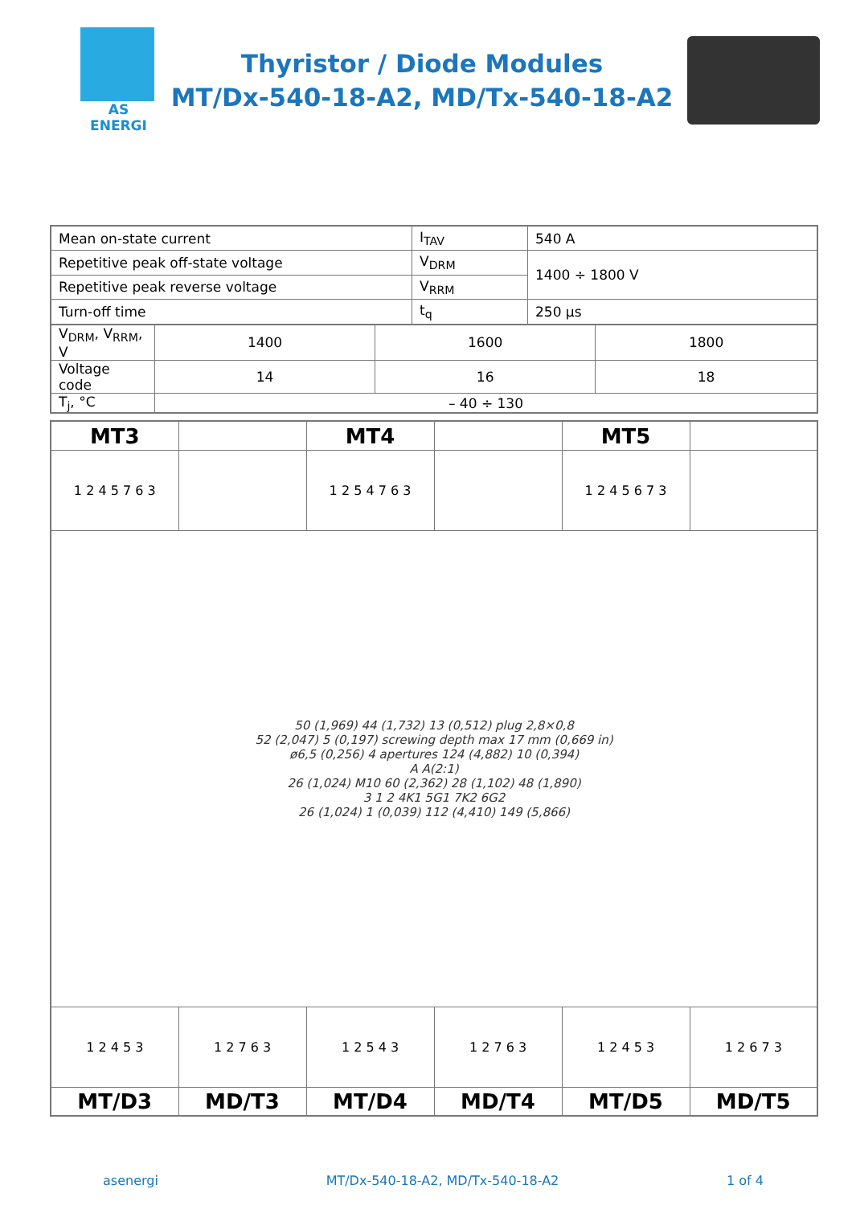AS ENERGI
Thyristor / Diode Modules
MT/Dx-540-18-A2, MD/Tx-540-18-A2
| Mean on-state current | I<sub>TAV</sub> | 540 A |
| Repetitive peak off-state voltage | V<sub>DRM</sub> | 1400 ÷ 1800 V |
| Repetitive peak reverse voltage | V<sub>RRM</sub> | |
| Turn-off time | t<sub>q</sub> | 250 µs |
| V<sub>DRM</sub>, V<sub>RRM</sub>, V | 1400 | 1600 | 1800 |
| Voltage code | 14 | 16 | 18 |
| T<sub>j</sub>, °C | – 40 ÷ 130 | | |
| MT3 | | MT4 | | MT5 | |
| 1 2 4 5 7 6 3 | | 1 2 5 4 7 6 3 | | 1 2 4 5 6 7 3 | |
| 50 (1,969) 44 (1,732) 13 (0,512) plug 2,8×0,8 52 (2,047) 5 (0,197) screwing depth max 17 mm (0,669 in) ø6,5 (0,256) 4 apertures 124 (4,882) 10 (0,394) A A(2:1) 26 (1,024) M10 60 (2,362) 28 (1,102) 48 (1,890) 3 1 2 4K1 5G1 7K2 6G2 26 (1,024) 1 (0,039) 112 (4,410) 149 (5,866) | | | | | |
| 1 2 4 5 3 | 1 2 7 6 3 | 1 2 5 4 3 | 1 2 7 6 3 | 1 2 4 5 3 | 1 2 6 7 3 |
| MT/D3 | MD/T3 | MT/D4 | MD/T4 | MT/D5 | MD/T5 |
asenergi MT/Dx-540-18-A2, MD/Tx-540-18-A2 1 of 4